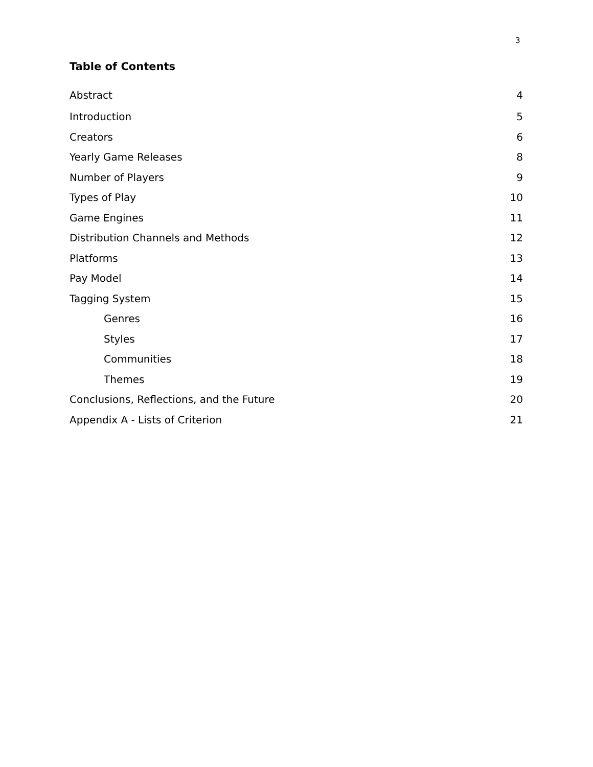3
Table of Contents
Abstract 4
Introduction 5
Creators 6
Yearly Game Releases 8
Number of Players 9
Types of Play 10
Game Engines 11
Distribution Channels and Methods 12
Platforms 13
Pay Model 14
Tagging System 15
Genres 16
Styles 17
Communities 18
Themes 19
Conclusions, Reflections, and the Future 20
Appendix A - Lists of Criterion 21